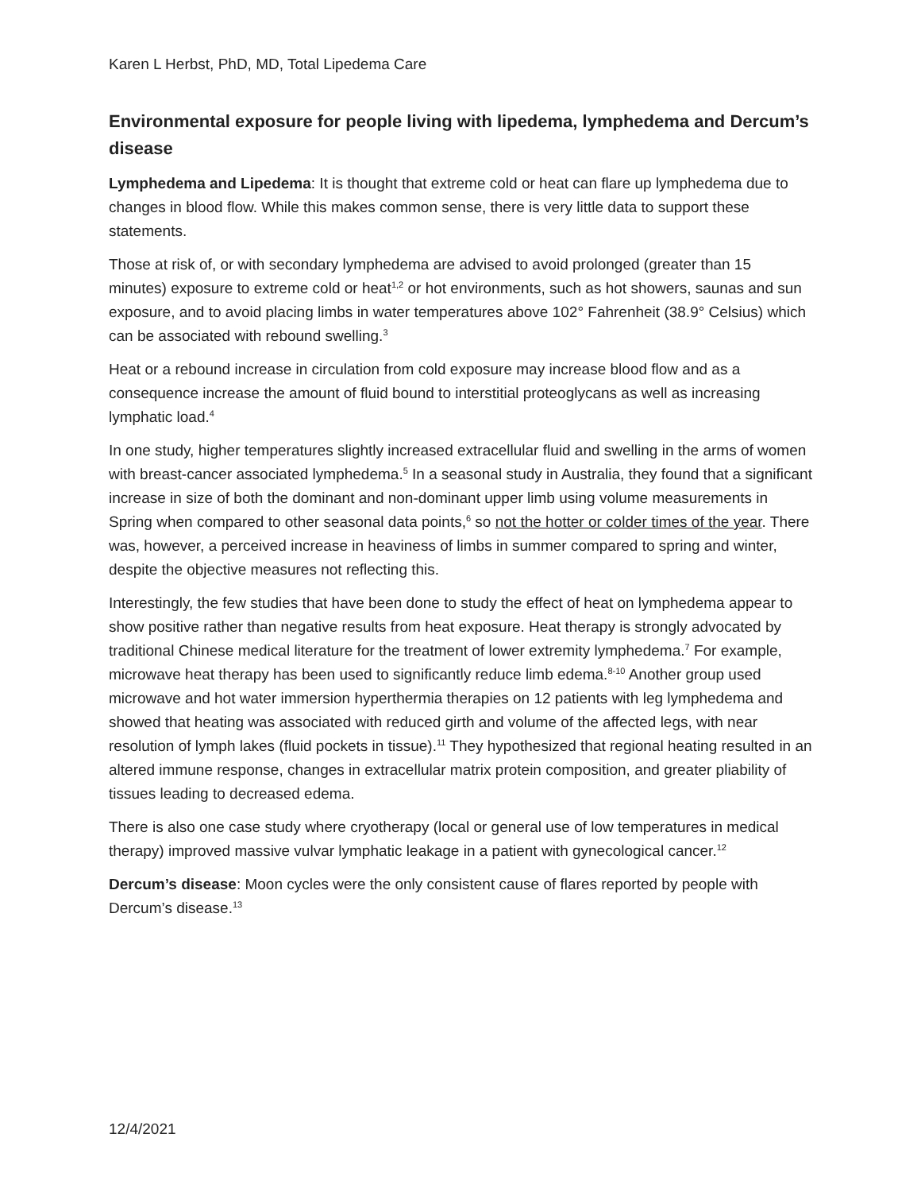Karen L Herbst, PhD, MD, Total Lipedema Care
Environmental exposure for people living with lipedema, lymphedema and Dercum’s disease
Lymphedema and Lipedema: It is thought that extreme cold or heat can flare up lymphedema due to changes in blood flow. While this makes common sense, there is very little data to support these statements.
Those at risk of, or with secondary lymphedema are advised to avoid prolonged (greater than 15 minutes) exposure to extreme cold or heat<sup>1,2</sup> or hot environments, such as hot showers, saunas and sun exposure, and to avoid placing limbs in water temperatures above 102° Fahrenheit (38.9° Celsius) which can be associated with rebound swelling.<sup>3</sup>
Heat or a rebound increase in circulation from cold exposure may increase blood flow and as a consequence increase the amount of fluid bound to interstitial proteoglycans as well as increasing lymphatic load.<sup>4</sup>
In one study, higher temperatures slightly increased extracellular fluid and swelling in the arms of women with breast-cancer associated lymphedema.<sup>5</sup> In a seasonal study in Australia, they found that a significant increase in size of both the dominant and non-dominant upper limb using volume measurements in Spring when compared to other seasonal data points,<sup>6</sup> so not the hotter or colder times of the year. There was, however, a perceived increase in heaviness of limbs in summer compared to spring and winter, despite the objective measures not reflecting this.
Interestingly, the few studies that have been done to study the effect of heat on lymphedema appear to show positive rather than negative results from heat exposure. Heat therapy is strongly advocated by traditional Chinese medical literature for the treatment of lower extremity lymphedema.<sup>7</sup> For example, microwave heat therapy has been used to significantly reduce limb edema.<sup>8-10</sup> Another group used microwave and hot water immersion hyperthermia therapies on 12 patients with leg lymphedema and showed that heating was associated with reduced girth and volume of the affected legs, with near resolution of lymph lakes (fluid pockets in tissue).<sup>11</sup> They hypothesized that regional heating resulted in an altered immune response, changes in extracellular matrix protein composition, and greater pliability of tissues leading to decreased edema.
There is also one case study where cryotherapy (local or general use of low temperatures in medical therapy) improved massive vulvar lymphatic leakage in a patient with gynecological cancer.<sup>12</sup>
Dercum’s disease: Moon cycles were the only consistent cause of flares reported by people with Dercum’s disease.<sup>13</sup>
12/4/2021